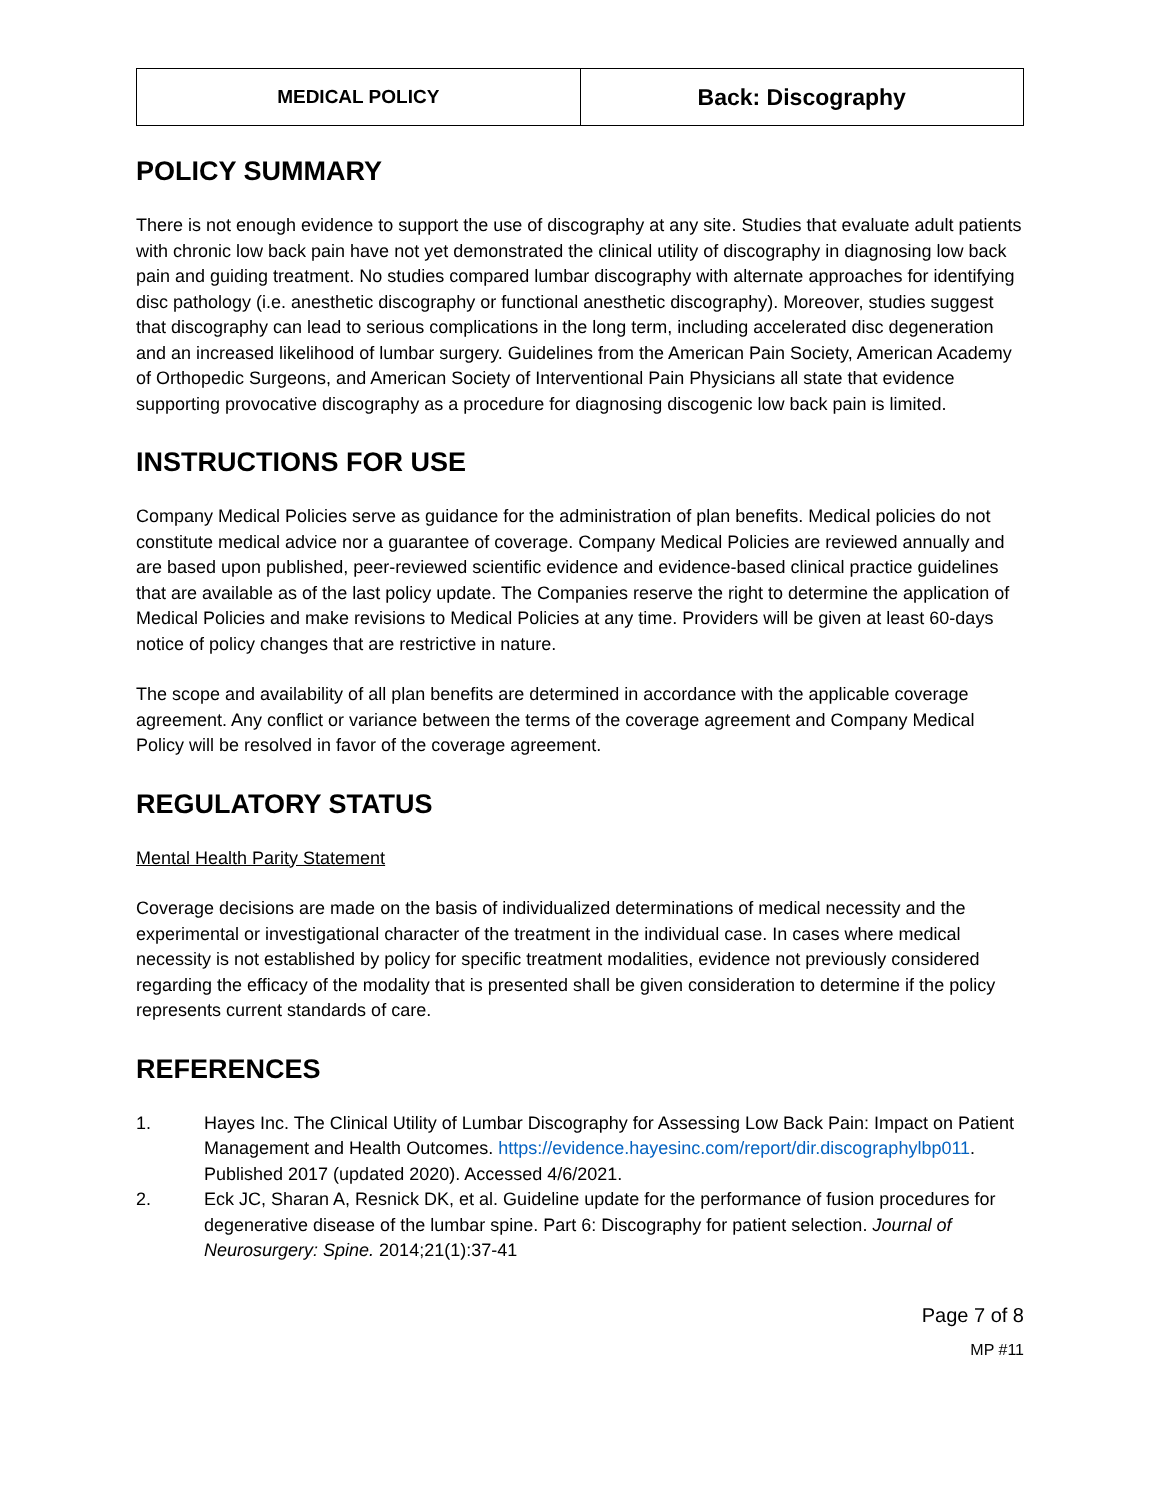| MEDICAL POLICY | Back: Discography |
POLICY SUMMARY
There is not enough evidence to support the use of discography at any site. Studies that evaluate adult patients with chronic low back pain have not yet demonstrated the clinical utility of discography in diagnosing low back pain and guiding treatment. No studies compared lumbar discography with alternate approaches for identifying disc pathology (i.e. anesthetic discography or functional anesthetic discography). Moreover, studies suggest that discography can lead to serious complications in the long term, including accelerated disc degeneration and an increased likelihood of lumbar surgery. Guidelines from the American Pain Society, American Academy of Orthopedic Surgeons, and American Society of Interventional Pain Physicians all state that evidence supporting provocative discography as a procedure for diagnosing discogenic low back pain is limited.
INSTRUCTIONS FOR USE
Company Medical Policies serve as guidance for the administration of plan benefits. Medical policies do not constitute medical advice nor a guarantee of coverage. Company Medical Policies are reviewed annually and are based upon published, peer-reviewed scientific evidence and evidence-based clinical practice guidelines that are available as of the last policy update. The Companies reserve the right to determine the application of Medical Policies and make revisions to Medical Policies at any time. Providers will be given at least 60-days notice of policy changes that are restrictive in nature.
The scope and availability of all plan benefits are determined in accordance with the applicable coverage agreement. Any conflict or variance between the terms of the coverage agreement and Company Medical Policy will be resolved in favor of the coverage agreement.
REGULATORY STATUS
Mental Health Parity Statement
Coverage decisions are made on the basis of individualized determinations of medical necessity and the experimental or investigational character of the treatment in the individual case. In cases where medical necessity is not established by policy for specific treatment modalities, evidence not previously considered regarding the efficacy of the modality that is presented shall be given consideration to determine if the policy represents current standards of care.
REFERENCES
1. Hayes Inc. The Clinical Utility of Lumbar Discography for Assessing Low Back Pain: Impact on Patient Management and Health Outcomes. https://evidence.hayesinc.com/report/dir.discographylbp011. Published 2017 (updated 2020). Accessed 4/6/2021.
2. Eck JC, Sharan A, Resnick DK, et al. Guideline update for the performance of fusion procedures for degenerative disease of the lumbar spine. Part 6: Discography for patient selection. Journal of Neurosurgery: Spine. 2014;21(1):37-41
Page 7 of 8
MP #11